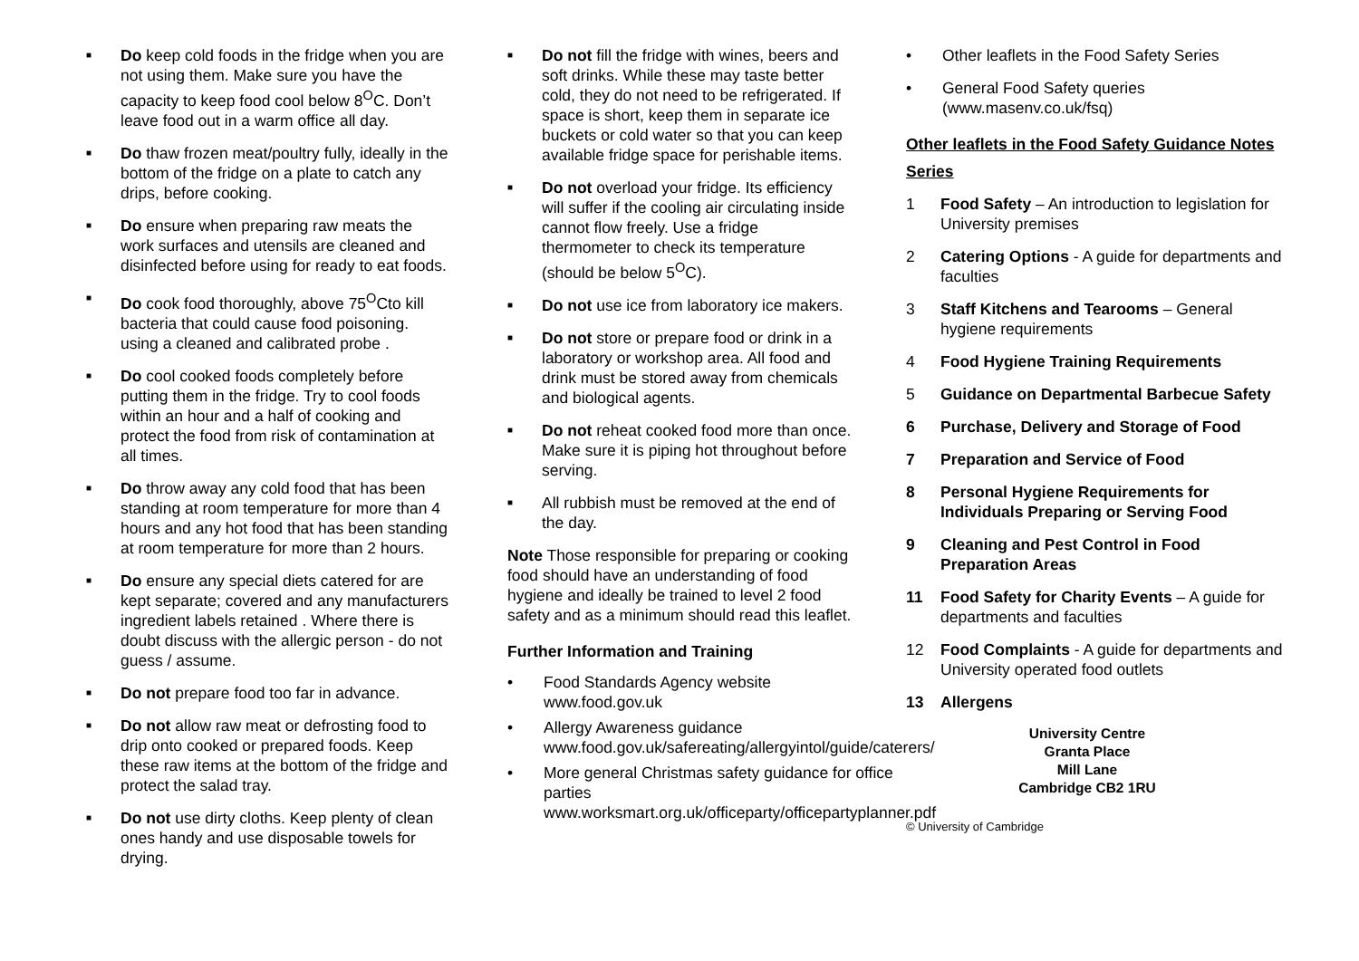■ Do keep cold foods in the fridge when you are not using them. Make sure you have the capacity to keep food cool below 8<sup>O</sup>C. Don’t leave food out in a warm office all day.
■ Do thaw frozen meat/poultry fully, ideally in the bottom of the fridge on a plate to catch any drips, before cooking.
■ Do ensure when preparing raw meats the work surfaces and utensils are cleaned and disinfected before using for ready to eat foods.
■ Do cook food thoroughly, above 75<sup>O</sup>Cto kill bacteria that could cause food poisoning. using a cleaned and calibrated probe .
■ Do cool cooked foods completely before putting them in the fridge. Try to cool foods within an hour and a half of cooking and protect the food from risk of contamination at all times.
■ Do throw away any cold food that has been standing at room temperature for more than 4 hours and any hot food that has been standing at room temperature for more than 2 hours.
■ Do ensure any special diets catered for are kept separate; covered and any manufacturers ingredient labels retained . Where there is doubt discuss with the allergic person - do not guess / assume.
■ Do not prepare food too far in advance.
■ Do not allow raw meat or defrosting food to drip onto cooked or prepared foods. Keep these raw items at the bottom of the fridge and protect the salad tray.
■ Do not use dirty cloths. Keep plenty of clean ones handy and use disposable towels for drying.
■ Do not fill the fridge with wines, beers and soft drinks. While these may taste better cold, they do not need to be refrigerated. If space is short, keep them in separate ice buckets or cold water so that you can keep available fridge space for perishable items.
■ Do not overload your fridge. Its efficiency will suffer if the cooling air circulating inside cannot flow freely. Use a fridge thermometer to check its temperature (should be below 5<sup>O</sup>C).
■ Do not use ice from laboratory ice makers.
■ Do not store or prepare food or drink in a laboratory or workshop area. All food and drink must be stored away from chemicals and biological agents.
■ Do not reheat cooked food more than once. Make sure it is piping hot throughout before serving.
■ All rubbish must be removed at the end of the day.
Note Those responsible for preparing or cooking food should have an understanding of food hygiene and ideally be trained to level 2 food safety and as a minimum should read this leaflet.
Further Information and Training
• Food Standards Agency website www.food.gov.uk
• Allergy Awareness guidance www.food.gov.uk/safereating/allergyintol/guide/caterers/
• More general Christmas safety guidance for office parties www.worksmart.org.uk/officeparty/officepartyplanner.pdf
• Other leaflets in the Food Safety Series
• General Food Safety queries (www.masenv.co.uk/fsq)
Other leaflets in the Food Safety Guidance Notes Series
1 Food Safety – An introduction to legislation for University premises
2 Catering Options - A guide for departments and faculties
3 Staff Kitchens and Tearooms – General hygiene requirements
4 Food Hygiene Training Requirements
5 Guidance on Departmental Barbecue Safety
6 Purchase, Delivery and Storage of Food
7 Preparation and Service of Food
8 Personal Hygiene Requirements for Individuals Preparing or Serving Food
9 Cleaning and Pest Control in Food Preparation Areas
11 Food Safety for Charity Events – A guide for departments and faculties
12 Food Complaints - A guide for departments and University operated food outlets
13 Allergens
University Centre
Granta Place
Mill Lane
Cambridge CB2 1RU
© University of Cambridge